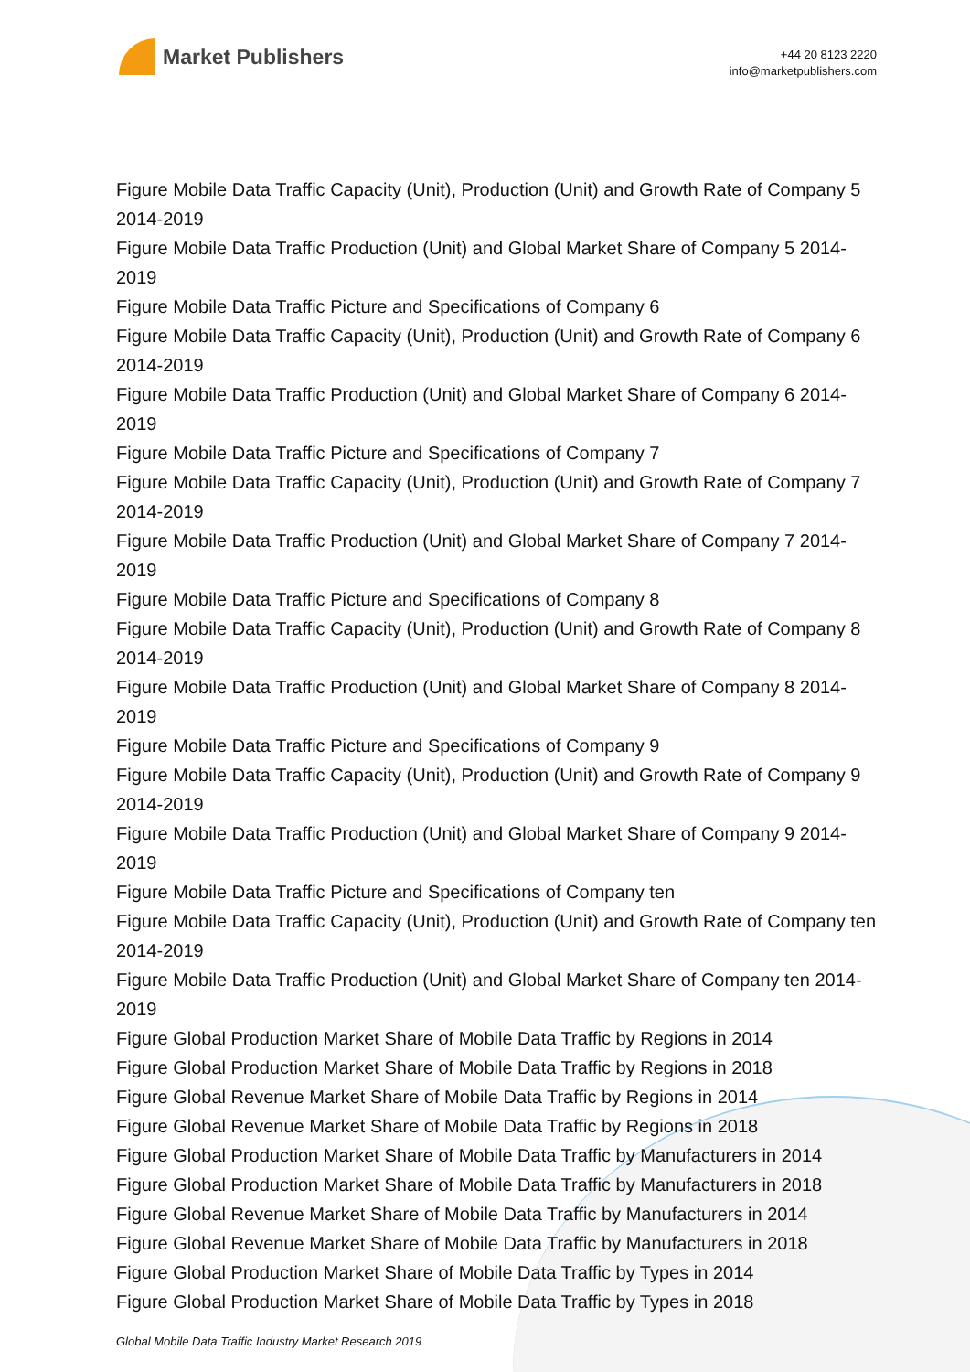Market Publishers
+44 20 8123 2220
info@marketpublishers.com
Figure Mobile Data Traffic Capacity (Unit), Production (Unit) and Growth Rate of Company 5 2014-2019
Figure Mobile Data Traffic Production (Unit) and Global Market Share of Company 5 2014-2019
Figure Mobile Data Traffic Picture and Specifications of Company 6
Figure Mobile Data Traffic Capacity (Unit), Production (Unit) and Growth Rate of Company 6 2014-2019
Figure Mobile Data Traffic Production (Unit) and Global Market Share of Company 6 2014-2019
Figure Mobile Data Traffic Picture and Specifications of Company 7
Figure Mobile Data Traffic Capacity (Unit), Production (Unit) and Growth Rate of Company 7 2014-2019
Figure Mobile Data Traffic Production (Unit) and Global Market Share of Company 7 2014-2019
Figure Mobile Data Traffic Picture and Specifications of Company 8
Figure Mobile Data Traffic Capacity (Unit), Production (Unit) and Growth Rate of Company 8 2014-2019
Figure Mobile Data Traffic Production (Unit) and Global Market Share of Company 8 2014-2019
Figure Mobile Data Traffic Picture and Specifications of Company 9
Figure Mobile Data Traffic Capacity (Unit), Production (Unit) and Growth Rate of Company 9 2014-2019
Figure Mobile Data Traffic Production (Unit) and Global Market Share of Company 9 2014-2019
Figure Mobile Data Traffic Picture and Specifications of Company ten
Figure Mobile Data Traffic Capacity (Unit), Production (Unit) and Growth Rate of Company ten 2014-2019
Figure Mobile Data Traffic Production (Unit) and Global Market Share of Company ten 2014-2019
Figure Global Production Market Share of Mobile Data Traffic by Regions in 2014
Figure Global Production Market Share of Mobile Data Traffic by Regions in 2018
Figure Global Revenue Market Share of Mobile Data Traffic by Regions in 2014
Figure Global Revenue Market Share of Mobile Data Traffic by Regions in 2018
Figure Global Production Market Share of Mobile Data Traffic by Manufacturers in 2014
Figure Global Production Market Share of Mobile Data Traffic by Manufacturers in 2018
Figure Global Revenue Market Share of Mobile Data Traffic by Manufacturers in 2014
Figure Global Revenue Market Share of Mobile Data Traffic by Manufacturers in 2018
Figure Global Production Market Share of Mobile Data Traffic by Types in 2014
Figure Global Production Market Share of Mobile Data Traffic by Types in 2018
Global Mobile Data Traffic Industry Market Research 2019